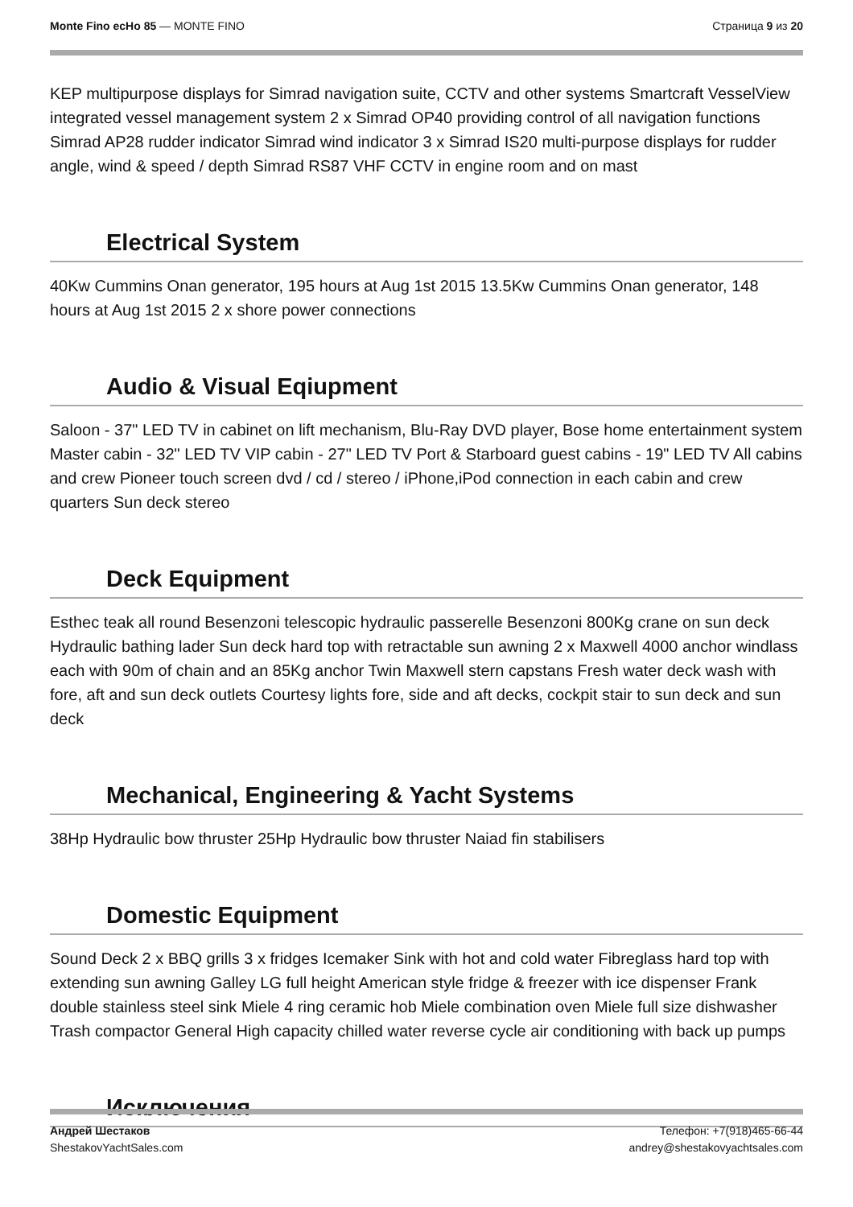Monte Fino ecHo 85 — MONTE FINO
Страница 9 из 20
KEP multipurpose displays for Simrad navigation suite, CCTV and other systems Smartcraft VesselView integrated vessel management system 2 x Simrad OP40 providing control of all navigation functions Simrad AP28 rudder indicator Simrad wind indicator 3 x Simrad IS20 multi-purpose displays for rudder angle, wind & speed / depth Simrad RS87 VHF CCTV in engine room and on mast
Electrical System
40Kw Cummins Onan generator, 195 hours at Aug 1st 2015 13.5Kw Cummins Onan generator, 148 hours at Aug 1st 2015 2 x shore power connections
Audio & Visual Eqiupment
Saloon - 37" LED TV in cabinet on lift mechanism, Blu-Ray DVD player, Bose home entertainment system Master cabin - 32" LED TV VIP cabin - 27" LED TV Port & Starboard guest cabins - 19" LED TV All cabins and crew Pioneer touch screen dvd / cd / stereo / iPhone,iPod connection in each cabin and crew quarters Sun deck stereo
Deck Equipment
Esthec teak all round Besenzoni telescopic hydraulic passerelle Besenzoni 800Kg crane on sun deck Hydraulic bathing lader Sun deck hard top with retractable sun awning 2 x Maxwell 4000 anchor windlass each with 90m of chain and an 85Kg anchor Twin Maxwell stern capstans Fresh water deck wash with fore, aft and sun deck outlets Courtesy lights fore, side and aft decks, cockpit stair to sun deck and sun deck
Mechanical, Engineering & Yacht Systems
38Hp Hydraulic bow thruster 25Hp Hydraulic bow thruster Naiad fin stabilisers
Domestic Equipment
Sound Deck 2 x BBQ grills 3 x fridges Icemaker Sink with hot and cold water Fibreglass hard top with extending sun awning Galley LG full height American style fridge & freezer with ice dispenser Frank double stainless steel sink Miele 4 ring ceramic hob Miele combination oven Miele full size dishwasher Trash compactor General High capacity chilled water reverse cycle air conditioning with back up pumps
Исключения
Андрей Шестаков
ShestakovYachtSales.com
Телефон: +7(918)465-66-44
andrey@shestakovyachtsales.com